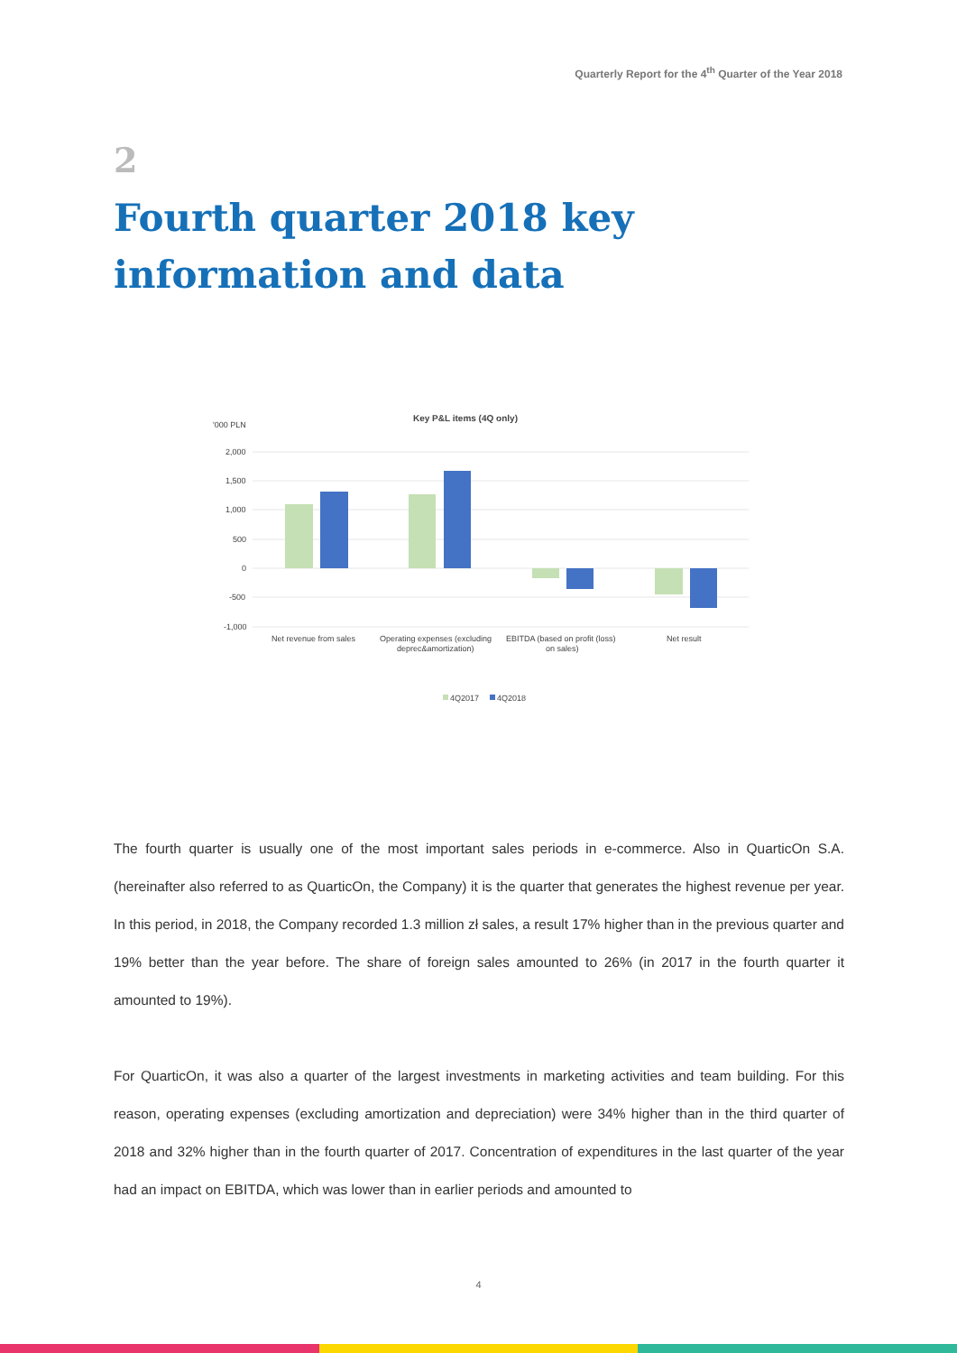Quarterly Report for the 4<sup>th</sup> Quarter of the Year 2018
2
Fourth quarter 2018 key information and data
Key P&L items (4Q only)
'000 PLN
2,000
1,500
1,000
500
0
-500
-1,000
Net revenue from sales
Operating expenses (excluding
deprec&amortization)
EBITDA (based on profit (loss)
on sales)
Net result
4Q2017
4Q2018
The fourth quarter is usually one of the most important sales periods in e-commerce. Also in QuarticOn S.A. (hereinafter also referred to as QuarticOn, the Company) it is the quarter that generates the highest revenue per year. In this period, in 2018, the Company recorded 1.3 million zł sales, a result 17% higher than in the previous quarter and 19% better than the year before. The share of foreign sales amounted to 26% (in 2017 in the fourth quarter it amounted to 19%).
For QuarticOn, it was also a quarter of the largest investments in marketing activities and team building. For this reason, operating expenses (excluding amortization and depreciation) were 34% higher than in the third quarter of 2018 and 32% higher than in the fourth quarter of 2017. Concentration of expenditures in the last quarter of the year had an impact on EBITDA, which was lower than in earlier periods and amounted to
4